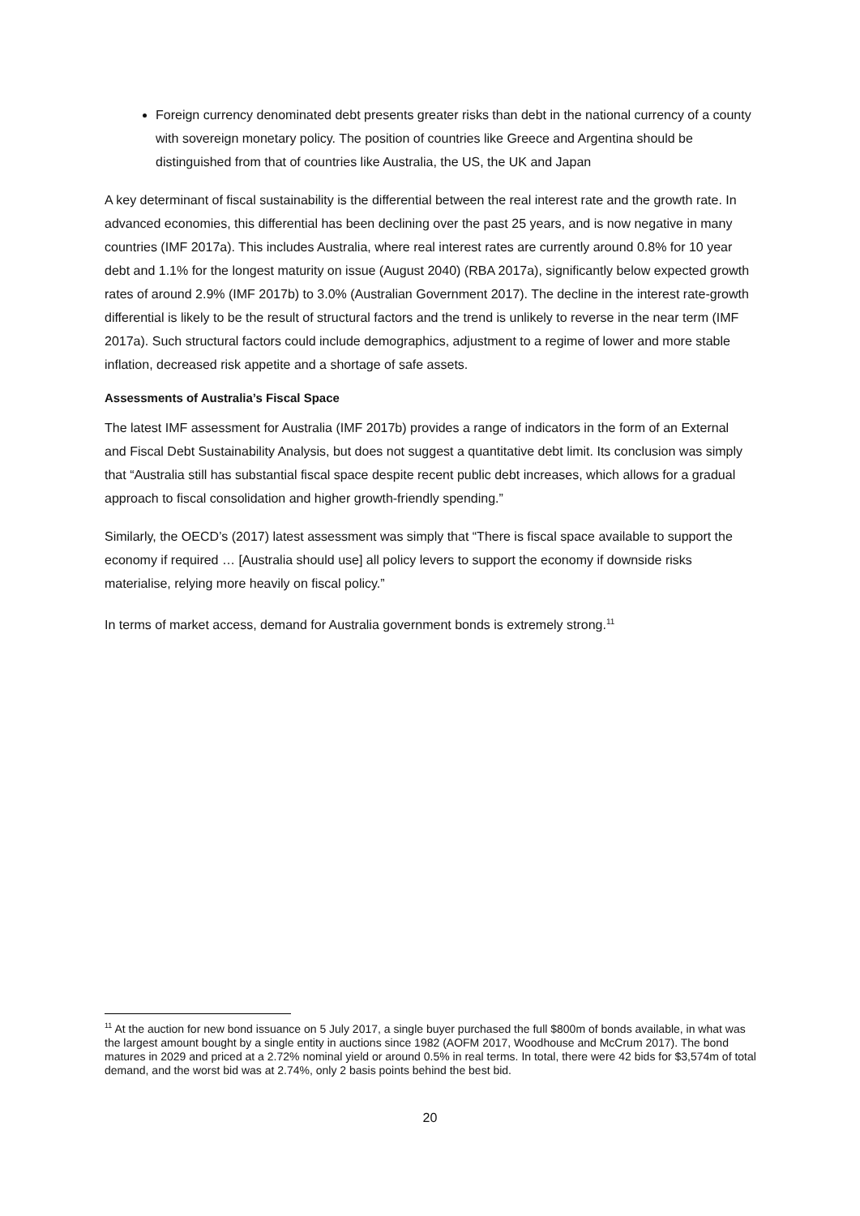Foreign currency denominated debt presents greater risks than debt in the national currency of a county with sovereign monetary policy. The position of countries like Greece and Argentina should be distinguished from that of countries like Australia, the US, the UK and Japan
A key determinant of fiscal sustainability is the differential between the real interest rate and the growth rate. In advanced economies, this differential has been declining over the past 25 years, and is now negative in many countries (IMF 2017a). This includes Australia, where real interest rates are currently around 0.8% for 10 year debt and 1.1% for the longest maturity on issue (August 2040) (RBA 2017a), significantly below expected growth rates of around 2.9% (IMF 2017b) to 3.0% (Australian Government 2017). The decline in the interest rate-growth differential is likely to be the result of structural factors and the trend is unlikely to reverse in the near term (IMF 2017a). Such structural factors could include demographics, adjustment to a regime of lower and more stable inflation, decreased risk appetite and a shortage of safe assets.
Assessments of Australia’s Fiscal Space
The latest IMF assessment for Australia (IMF 2017b) provides a range of indicators in the form of an External and Fiscal Debt Sustainability Analysis, but does not suggest a quantitative debt limit. Its conclusion was simply that “Australia still has substantial fiscal space despite recent public debt increases, which allows for a gradual approach to fiscal consolidation and higher growth-friendly spending.”
Similarly, the OECD’s (2017) latest assessment was simply that “There is fiscal space available to support the economy if required … [Australia should use] all policy levers to support the economy if downside risks materialise, relying more heavily on fiscal policy.”
In terms of market access, demand for Australia government bonds is extremely strong.<sup>11</sup>
<sup>11</sup> At the auction for new bond issuance on 5 July 2017, a single buyer purchased the full $800m of bonds available, in what was the largest amount bought by a single entity in auctions since 1982 (AOFM 2017, Woodhouse and McCrum 2017). The bond matures in 2029 and priced at a 2.72% nominal yield or around 0.5% in real terms. In total, there were 42 bids for $3,574m of total demand, and the worst bid was at 2.74%, only 2 basis points behind the best bid.
20